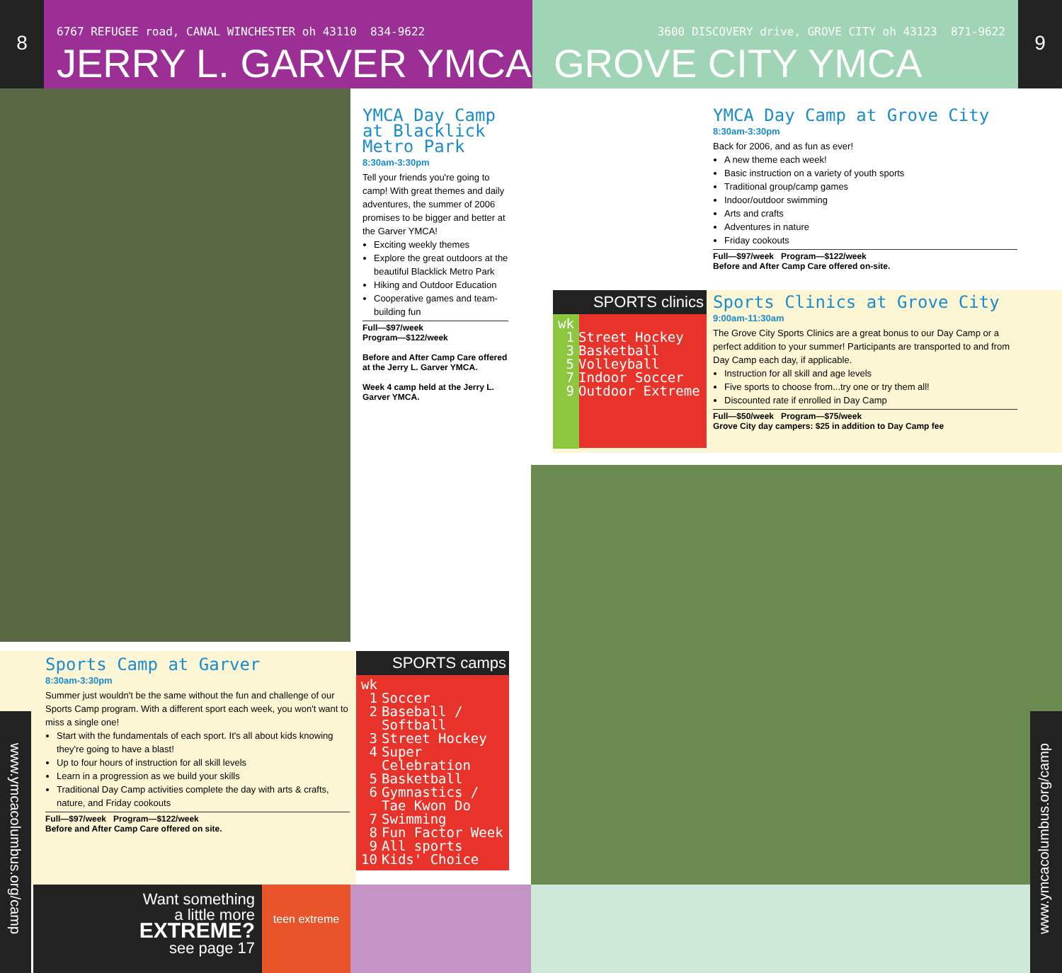8
6767 REFUGEE road, CANAL WINCHESTER oh 43110 834-9622
JERRY L. GARVER YMCA
3600 DISCOVERY drive, GROVE CITY oh 43123 871-9622
GROVE CITY YMCA
9
YMCA Day Camp at Blacklick Metro Park
8:30am-3:30pm
Tell your friends you're going to camp! With great themes and daily adventures, the summer of 2006 promises to be bigger and better at the Garver YMCA!
Exciting weekly themes
Explore the great outdoors at the beautiful Blacklick Metro Park
Hiking and Outdoor Education
Cooperative games and team-building fun
Full—$97/week
Program—$122/week
Before and After Camp Care offered at the Jerry L. Garver YMCA.
Week 4 camp held at the Jerry L. Garver YMCA.
YMCA Day Camp at Grove City
8:30am-3:30pm
Back for 2006, and as fun as ever!
A new theme each week!
Basic instruction on a variety of youth sports
Traditional group/camp games
Indoor/outdoor swimming
Arts and crafts
Adventures in nature
Friday cookouts
Full—$97/week Program—$122/week
Before and After Camp Care offered on-site.
SPORTS clinics
wk
1 Street Hockey
3 Basketball
5 Volleyball
7 Indoor Soccer
9 Outdoor Extreme
Sports Clinics at Grove City
9:00am-11:30am
The Grove City Sports Clinics are a great bonus to our Day Camp or a perfect addition to your summer! Participants are transported to and from Day Camp each day, if applicable.
Instruction for all skill and age levels
Five sports to choose from...try one or try them all!
Discounted rate if enrolled in Day Camp
Full—$50/week Program—$75/week
Grove City day campers: $25 in addition to Day Camp fee
Sports Camp at Garver
8:30am-3:30pm
Summer just wouldn't be the same without the fun and challenge of our Sports Camp program. With a different sport each week, you won't want to miss a single one!
Start with the fundamentals of each sport. It's all about kids knowing they're going to have a blast!
Up to four hours of instruction for all skill levels
Learn in a progression as we build your skills
Traditional Day Camp activities complete the day with arts & crafts, nature, and Friday cookouts
Full—$97/week Program—$122/week
Before and After Camp Care offered on site.
SPORTS camps
wk
1 Soccer
2 Baseball /
Softball
3 Street Hockey
4 Super
Celebration
5 Basketball
6 Gymnastics /
Tae Kwon Do
7 Swimming
8 Fun Factor Week
9 All sports
10 Kids' Choice
Want something
a little more
EXTREME?
see page 17
teen extreme
www.ymcacolumbus.org/camp
www.ymcacolumbus.org/camp